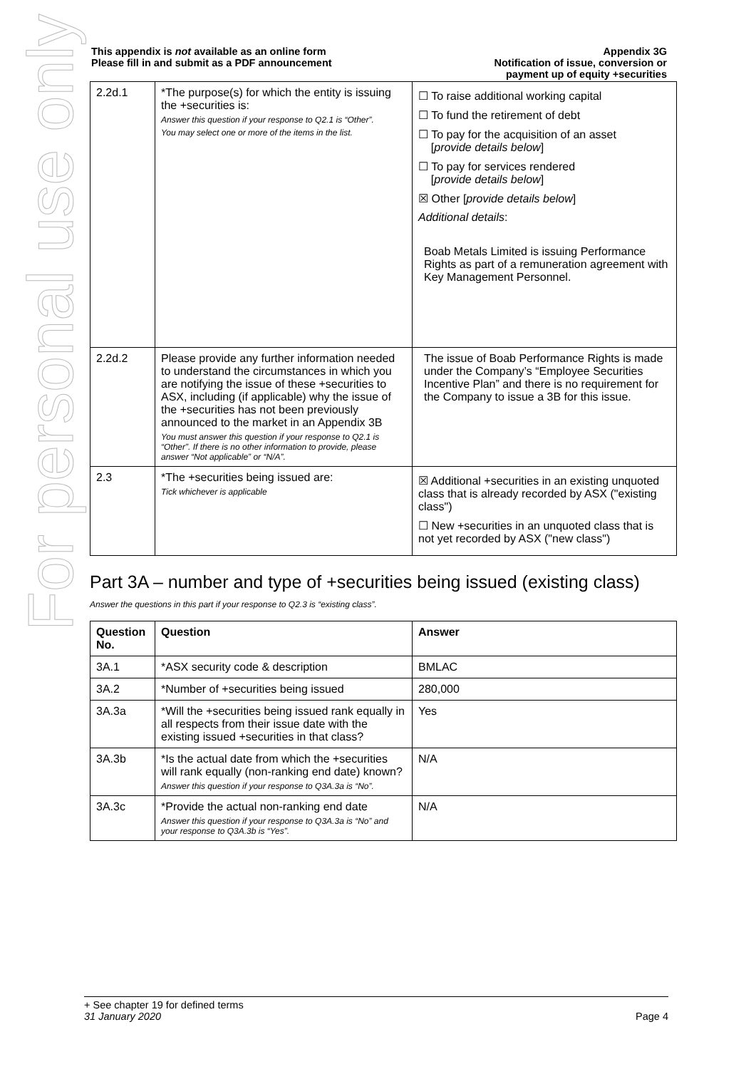For personal use only
This appendix is not available as an online form
Please fill in and submit as a PDF announcement
Appendix 3G
Notification of issue, conversion or
payment up of equity +securities
| 2.2d.1 | *The purpose(s) for which the entity is issuing the +securities is: Answer this question if your response to Q2.1 is “Other”. You may select one or more of the items in the list. | ☐ To raise additional working capital ☐ To fund the retirement of debt ☐ To pay for the acquisition of an asset [ provide details below ] ☐ To pay for services rendered [ provide details below ] ☒ Other [ provide details below ] Additional details : Boab Metals Limited is issuing Performance Rights as part of a remuneration agreement with Key Management Personnel. |
| 2.2d.2 | Please provide any further information needed to understand the circumstances in which you are notifying the issue of these +securities to ASX, including (if applicable) why the issue of the +securities has not been previously announced to the market in an Appendix 3B You must answer this question if your response to Q2.1 is “Other”. If there is no other information to provide, please answer “Not applicable” or “N/A”. | The issue of Boab Performance Rights is made under the Company’s “Employee Securities Incentive Plan” and there is no requirement for the Company to issue a 3B for this issue. |
| 2.3 | *The +securities being issued are: Tick whichever is applicable | ☒ Additional +securities in an existing unquoted class that is already recorded by ASX ("existing class") ☐ New +securities in an unquoted class that is not yet recorded by ASX ("new class") |
Part 3A – number and type of +securities being issued (existing class)
Answer the questions in this part if your response to Q2.3 is “existing class”.
| Question No. | Question | Answer |
| --- | --- | --- |
| 3A.1 | *ASX security code & description | BMLAC |
| 3A.2 | *Number of +securities being issued | 280,000 |
| 3A.3a | *Will the +securities being issued rank equally in all respects from their issue date with the existing issued +securities in that class? | Yes |
| 3A.3b | *Is the actual date from which the +securities will rank equally (non-ranking end date) known? Answer this question if your response to Q3A.3a is “No”. | N/A |
| 3A.3c | *Provide the actual non-ranking end date Answer this question if your response to Q3A.3a is “No” and your response to Q3A.3b is “Yes”. | N/A |
+ See chapter 19 for defined terms
31 January 2020 Page 4